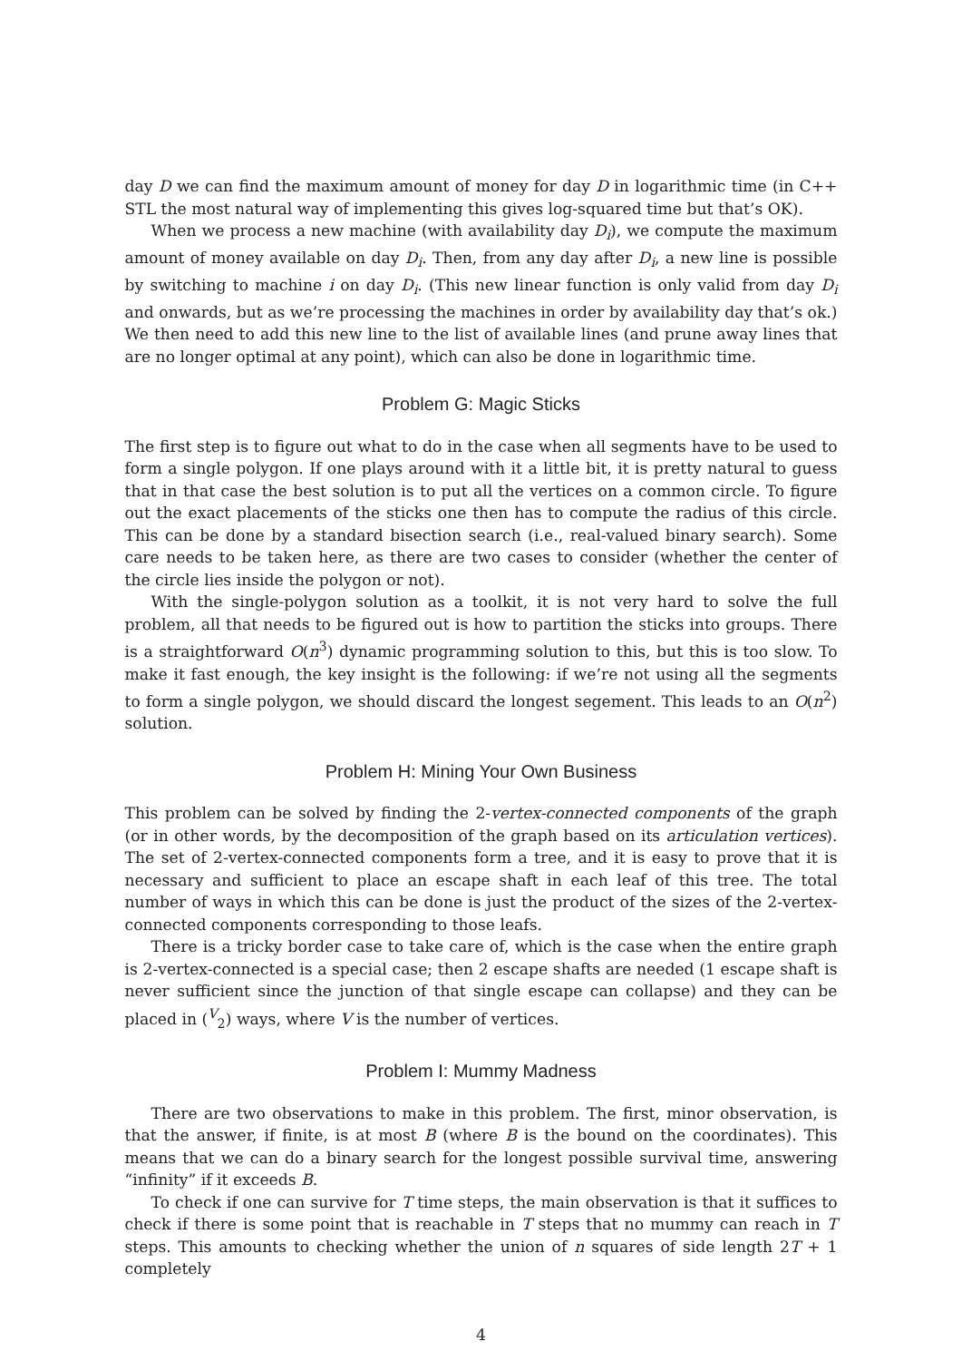day D we can find the maximum amount of money for day D in logarithmic time (in C++ STL the most natural way of implementing this gives log-squared time but that’s OK).
When we process a new machine (with availability day D<sub>i</sub>), we compute the maximum amount of money available on day D<sub>i</sub>. Then, from any day after D<sub>i</sub>, a new line is possible by switching to machine i on day D<sub>i</sub>. (This new linear function is only valid from day D<sub>i</sub> and onwards, but as we’re processing the machines in order by availability day that’s ok.) We then need to add this new line to the list of available lines (and prune away lines that are no longer optimal at any point), which can also be done in logarithmic time.
Problem G: Magic Sticks
The first step is to figure out what to do in the case when all segments have to be used to form a single polygon. If one plays around with it a little bit, it is pretty natural to guess that in that case the best solution is to put all the vertices on a common circle. To figure out the exact placements of the sticks one then has to compute the radius of this circle. This can be done by a standard bisection search (i.e., real-valued binary search). Some care needs to be taken here, as there are two cases to consider (whether the center of the circle lies inside the polygon or not).
With the single-polygon solution as a toolkit, it is not very hard to solve the full problem, all that needs to be figured out is how to partition the sticks into groups. There is a straightforward O(n<sup>3</sup>) dynamic programming solution to this, but this is too slow. To make it fast enough, the key insight is the following: if we’re not using all the segments to form a single polygon, we should discard the longest segement. This leads to an O(n<sup>2</sup>) solution.
Problem H: Mining Your Own Business
This problem can be solved by finding the 2-vertex-connected components of the graph (or in other words, by the decomposition of the graph based on its articulation vertices). The set of 2-vertex-connected components form a tree, and it is easy to prove that it is necessary and sufficient to place an escape shaft in each leaf of this tree. The total number of ways in which this can be done is just the product of the sizes of the 2-vertex-connected components corresponding to those leafs.
There is a tricky border case to take care of, which is the case when the entire graph is 2-vertex-connected is a special case; then 2 escape shafts are needed (1 escape shaft is never sufficient since the junction of that single escape can collapse) and they can be placed in (<sup>V</sup><sub>2</sub>) ways, where V is the number of vertices.
Problem I: Mummy Madness
There are two observations to make in this problem. The first, minor observation, is that the answer, if finite, is at most B (where B is the bound on the coordinates). This means that we can do a binary search for the longest possible survival time, answering “infinity” if it exceeds B.
To check if one can survive for T time steps, the main observation is that it suffices to check if there is some point that is reachable in T steps that no mummy can reach in T steps. This amounts to checking whether the union of n squares of side length 2T + 1 completely
4